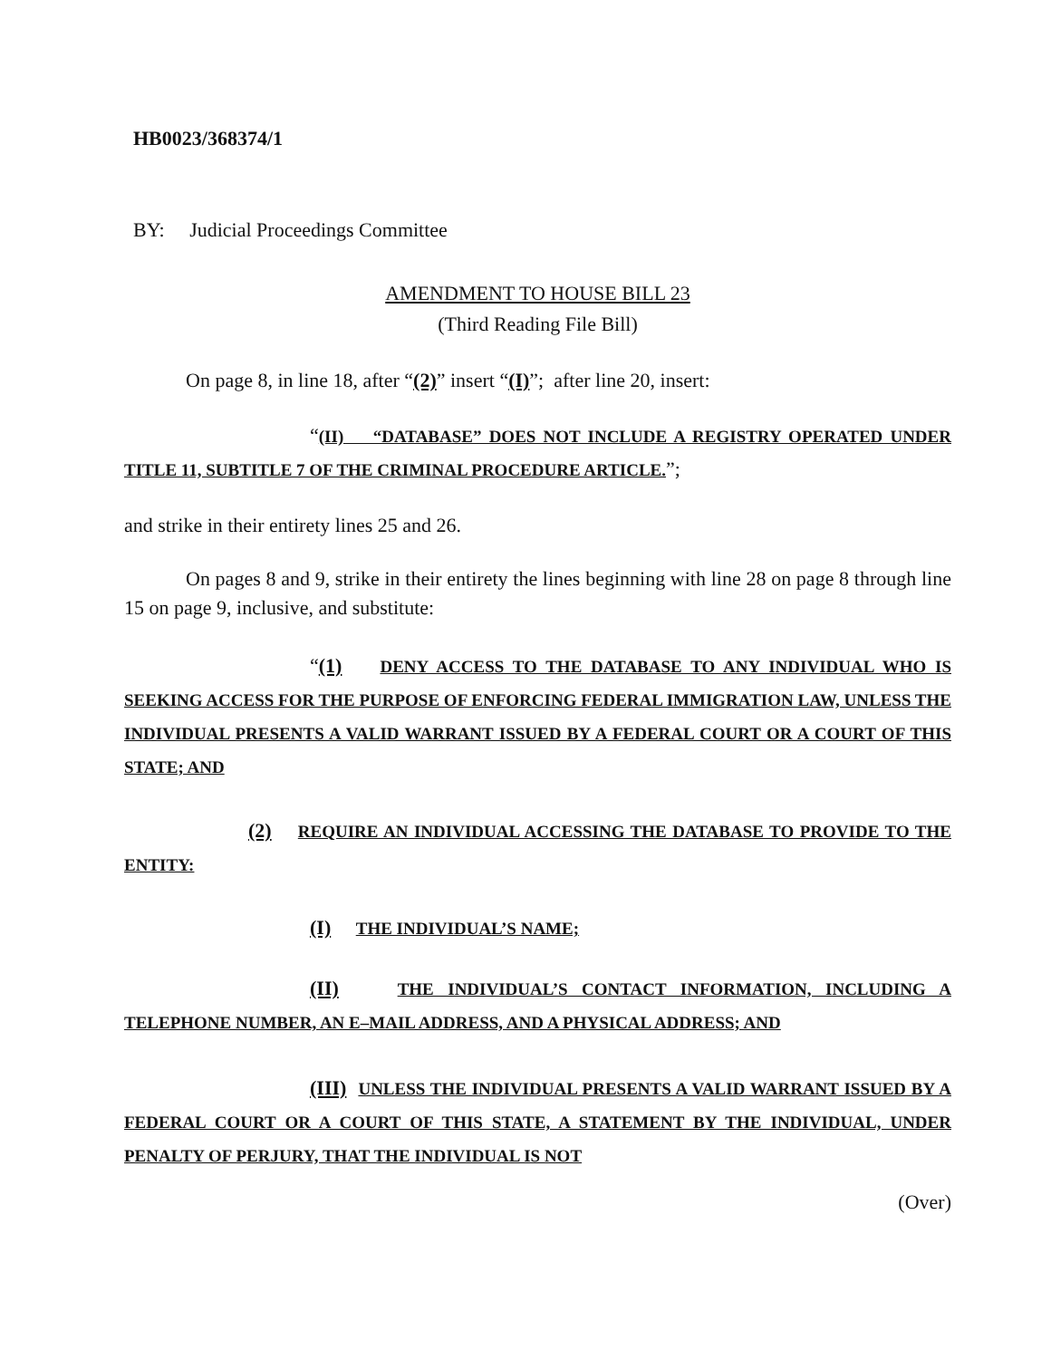HB0023/368374/1
BY: Judicial Proceedings Committee
AMENDMENT TO HOUSE BILL 23
(Third Reading File Bill)
On page 8, in line 18, after “(2)” insert “(I)”; after line 20, insert:
“(II) “DATABASE” DOES NOT INCLUDE A REGISTRY OPERATED UNDER TITLE 11, SUBTITLE 7 OF THE CRIMINAL PROCEDURE ARTICLE.”;
and strike in their entirety lines 25 and 26.
On pages 8 and 9, strike in their entirety the lines beginning with line 28 on page 8 through line 15 on page 9, inclusive, and substitute:
“(1) DENY ACCESS TO THE DATABASE TO ANY INDIVIDUAL WHO IS SEEKING ACCESS FOR THE PURPOSE OF ENFORCING FEDERAL IMMIGRATION LAW, UNLESS THE INDIVIDUAL PRESENTS A VALID WARRANT ISSUED BY A FEDERAL COURT OR A COURT OF THIS STATE; AND
(2) REQUIRE AN INDIVIDUAL ACCESSING THE DATABASE TO PROVIDE TO THE ENTITY:
(I) THE INDIVIDUAL’S NAME;
(II) THE INDIVIDUAL’S CONTACT INFORMATION, INCLUDING A TELEPHONE NUMBER, AN E–MAIL ADDRESS, AND A PHYSICAL ADDRESS; AND
(III) UNLESS THE INDIVIDUAL PRESENTS A VALID WARRANT ISSUED BY A FEDERAL COURT OR A COURT OF THIS STATE, A STATEMENT BY THE INDIVIDUAL, UNDER PENALTY OF PERJURY, THAT THE INDIVIDUAL IS NOT
(Over)